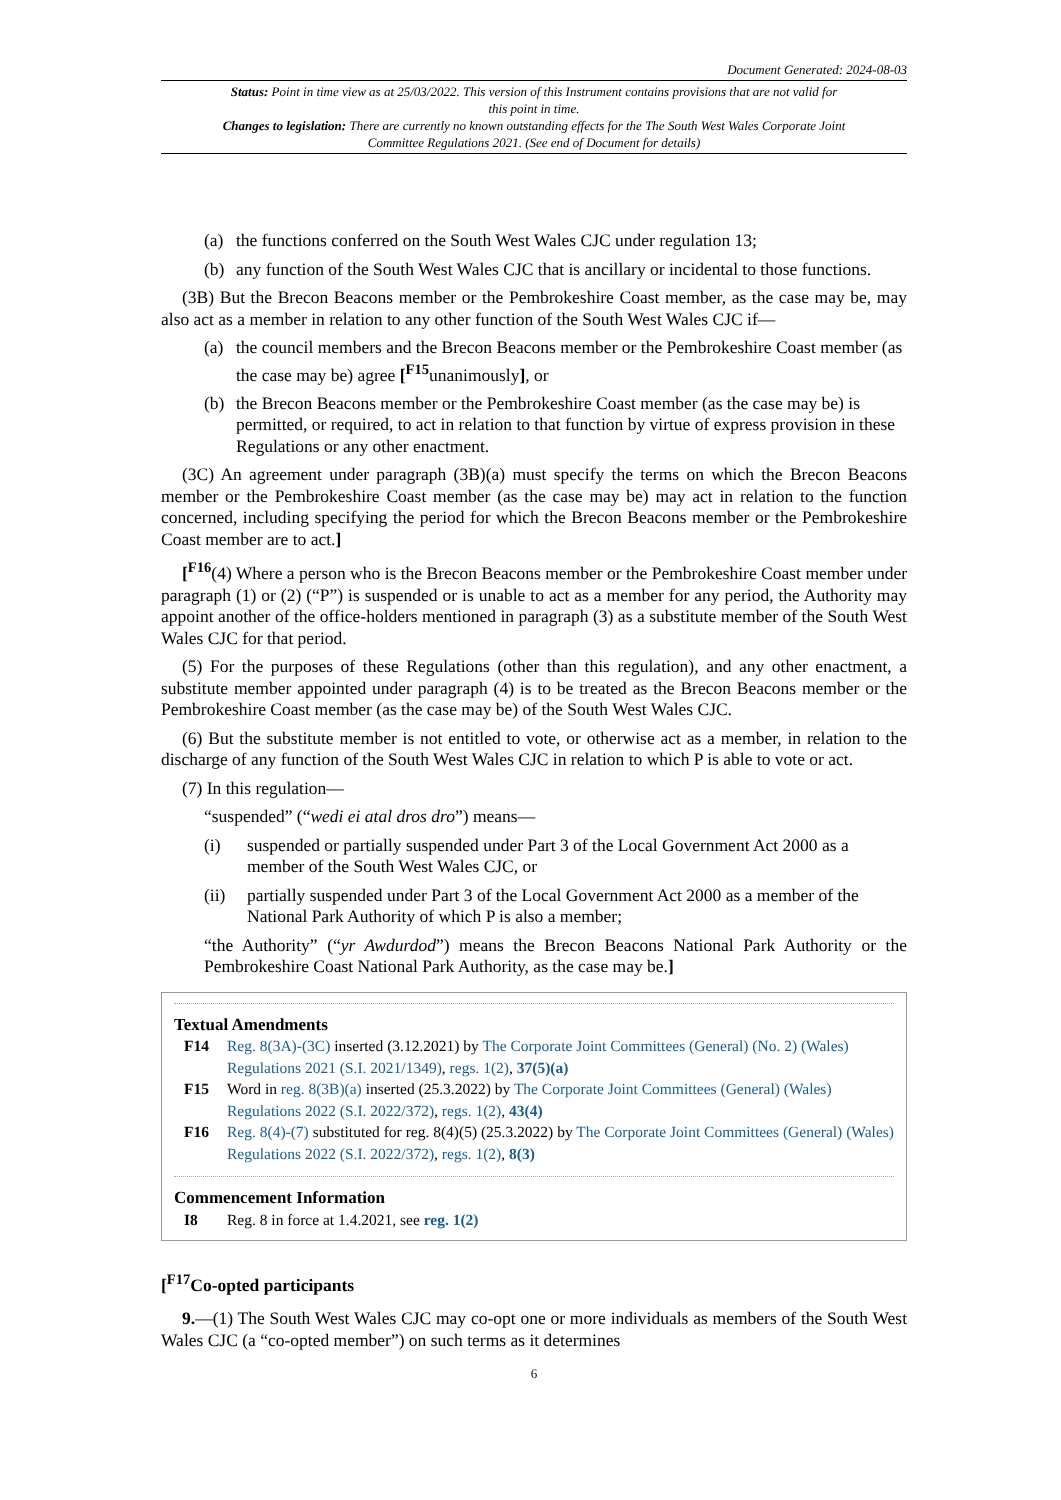Document Generated: 2024-08-03
Status: Point in time view as at 25/03/2022. This version of this Instrument contains provisions that are not valid for this point in time.
Changes to legislation: There are currently no known outstanding effects for the The South West Wales Corporate Joint Committee Regulations 2021. (See end of Document for details)
(a) the functions conferred on the South West Wales CJC under regulation 13;
(b) any function of the South West Wales CJC that is ancillary or incidental to those functions.
(3B) But the Brecon Beacons member or the Pembrokeshire Coast member, as the case may be, may also act as a member in relation to any other function of the South West Wales CJC if—
(a) the council members and the Brecon Beacons member or the Pembrokeshire Coast member (as the case may be) agree [<sup>F15</sup>unanimously], or
(b) the Brecon Beacons member or the Pembrokeshire Coast member (as the case may be) is permitted, or required, to act in relation to that function by virtue of express provision in these Regulations or any other enactment.
(3C) An agreement under paragraph (3B)(a) must specify the terms on which the Brecon Beacons member or the Pembrokeshire Coast member (as the case may be) may act in relation to the function concerned, including specifying the period for which the Brecon Beacons member or the Pembrokeshire Coast member are to act.]
[<sup>F16</sup>(4) Where a person who is the Brecon Beacons member or the Pembrokeshire Coast member under paragraph (1) or (2) (“P”) is suspended or is unable to act as a member for any period, the Authority may appoint another of the office-holders mentioned in paragraph (3) as a substitute member of the South West Wales CJC for that period.
(5) For the purposes of these Regulations (other than this regulation), and any other enactment, a substitute member appointed under paragraph (4) is to be treated as the Brecon Beacons member or the Pembrokeshire Coast member (as the case may be) of the South West Wales CJC.
(6) But the substitute member is not entitled to vote, or otherwise act as a member, in relation to the discharge of any function of the South West Wales CJC in relation to which P is able to vote or act.
(7) In this regulation—
“suspended” (“wedi ei atal dros dro”) means—
(i) suspended or partially suspended under Part 3 of the Local Government Act 2000 as a member of the South West Wales CJC, or
(ii) partially suspended under Part 3 of the Local Government Act 2000 as a member of the National Park Authority of which P is also a member;
“the Authority” (“yr Awdurdod”) means the Brecon Beacons National Park Authority or the Pembrokeshire Coast National Park Authority, as the case may be.]
Textual Amendments
F14 Reg. 8(3A)-(3C) inserted (3.12.2021) by The Corporate Joint Committees (General) (No. 2) (Wales) Regulations 2021 (S.I. 2021/1349), regs. 1(2), 37(5)(a)
F15 Word in reg. 8(3B)(a) inserted (25.3.2022) by The Corporate Joint Committees (General) (Wales) Regulations 2022 (S.I. 2022/372), regs. 1(2), 43(4)
F16 Reg. 8(4)-(7) substituted for reg. 8(4)(5) (25.3.2022) by The Corporate Joint Committees (General) (Wales) Regulations 2022 (S.I. 2022/372), regs. 1(2), 8(3)
Commencement Information
I8 Reg. 8 in force at 1.4.2021, see reg. 1(2)
[<sup>F17</sup>Co-opted participants
9.—(1) The South West Wales CJC may co-opt one or more individuals as members of the South West Wales CJC (a “co-opted member”) on such terms as it determines
6